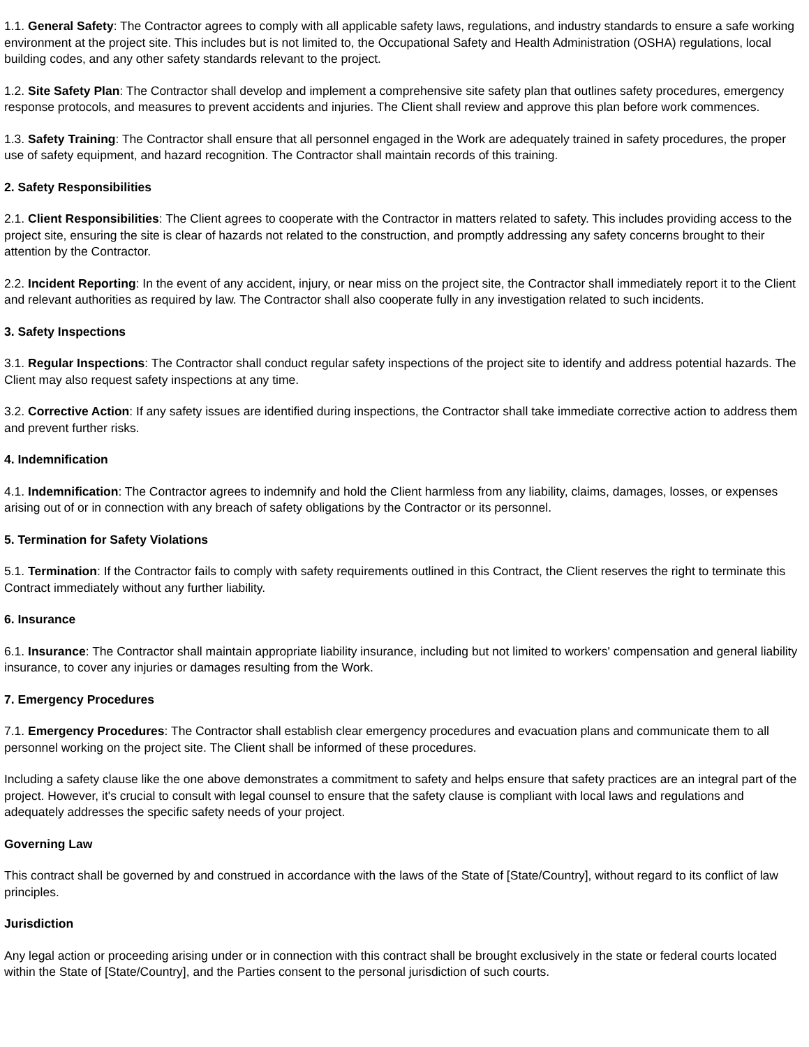1.1. General Safety: The Contractor agrees to comply with all applicable safety laws, regulations, and industry standards to ensure a safe working environment at the project site. This includes but is not limited to, the Occupational Safety and Health Administration (OSHA) regulations, local building codes, and any other safety standards relevant to the project.
1.2. Site Safety Plan: The Contractor shall develop and implement a comprehensive site safety plan that outlines safety procedures, emergency response protocols, and measures to prevent accidents and injuries. The Client shall review and approve this plan before work commences.
1.3. Safety Training: The Contractor shall ensure that all personnel engaged in the Work are adequately trained in safety procedures, the proper use of safety equipment, and hazard recognition. The Contractor shall maintain records of this training.
2. Safety Responsibilities
2.1. Client Responsibilities: The Client agrees to cooperate with the Contractor in matters related to safety. This includes providing access to the project site, ensuring the site is clear of hazards not related to the construction, and promptly addressing any safety concerns brought to their attention by the Contractor.
2.2. Incident Reporting: In the event of any accident, injury, or near miss on the project site, the Contractor shall immediately report it to the Client and relevant authorities as required by law. The Contractor shall also cooperate fully in any investigation related to such incidents.
3. Safety Inspections
3.1. Regular Inspections: The Contractor shall conduct regular safety inspections of the project site to identify and address potential hazards. The Client may also request safety inspections at any time.
3.2. Corrective Action: If any safety issues are identified during inspections, the Contractor shall take immediate corrective action to address them and prevent further risks.
4. Indemnification
4.1. Indemnification: The Contractor agrees to indemnify and hold the Client harmless from any liability, claims, damages, losses, or expenses arising out of or in connection with any breach of safety obligations by the Contractor or its personnel.
5. Termination for Safety Violations
5.1. Termination: If the Contractor fails to comply with safety requirements outlined in this Contract, the Client reserves the right to terminate this Contract immediately without any further liability.
6. Insurance
6.1. Insurance: The Contractor shall maintain appropriate liability insurance, including but not limited to workers' compensation and general liability insurance, to cover any injuries or damages resulting from the Work.
7. Emergency Procedures
7.1. Emergency Procedures: The Contractor shall establish clear emergency procedures and evacuation plans and communicate them to all personnel working on the project site. The Client shall be informed of these procedures.
Including a safety clause like the one above demonstrates a commitment to safety and helps ensure that safety practices are an integral part of the project. However, it's crucial to consult with legal counsel to ensure that the safety clause is compliant with local laws and regulations and adequately addresses the specific safety needs of your project.
Governing Law
This contract shall be governed by and construed in accordance with the laws of the State of [State/Country], without regard to its conflict of law principles.
Jurisdiction
Any legal action or proceeding arising under or in connection with this contract shall be brought exclusively in the state or federal courts located within the State of [State/Country], and the Parties consent to the personal jurisdiction of such courts.